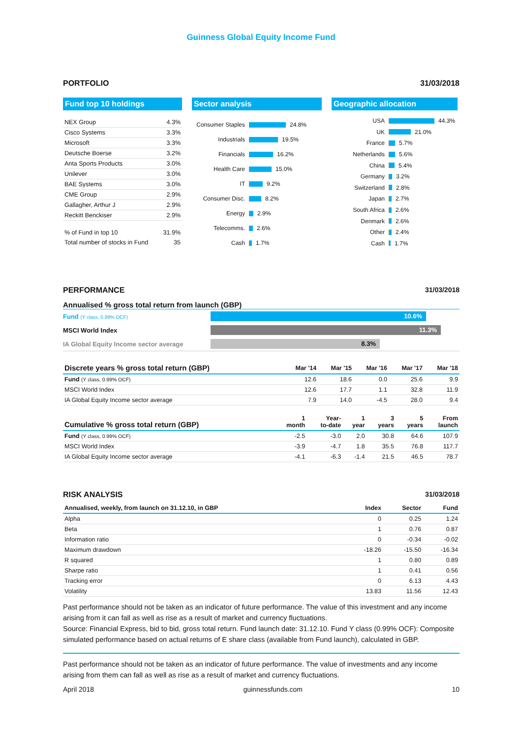Guinness Global Equity Income Fund
PORTFOLIO 31/03/2018
Fund top 10 holdings
| NEX Group | 4.3% |
| Cisco Systems | 3.3% |
| Microsoft | 3.3% |
| Deutsche Boerse | 3.2% |
| Anta Sports Products | 3.0% |
| Unilever | 3.0% |
| BAE Systems | 3.0% |
| CME Group | 2.9% |
| Gallagher, Arthur J | 2.9% |
| Reckitt Benckiser | 2.9% |
| % of Fund in top 10 | 31.9% |
| Total number of stocks in Fund | 35 |
Sector analysis
Consumer Staples 24.8%
Industrials 19.5%
Financials 16.2%
Health Care 15.0%
IT 9.2%
Consumer Disc. 8.2%
Energy 2.9%
Telecomms. 2.6%
Cash 1.7%
Geographic allocation
USA 44.3%
UK 21.0%
France 5.7%
Netherlands 5.6%
China 5.4%
Germany 3.2%
Switzerland 2.8%
Japan 2.7%
South Africa 2.6%
Denmark 2.6%
Other 2.4%
Cash 1.7%
PERFORMANCE 31/03/2018
Annualised % gross total return from launch (GBP)
Fund (Y class, 0.99% OCF) 10.6%
MSCI World Index 11.3%
IA Global Equity Income sector average 8.3%
| Discrete years % gross total return (GBP) | Mar '14 | Mar '15 | Mar '16 | Mar '17 | Mar '18 |
| --- | --- | --- | --- | --- | --- |
| Fund (Y class, 0.99% OCF) | 12.6 | 18.6 | 0.0 | 25.6 | 9.9 |
| MSCI World Index | 12.6 | 17.7 | 1.1 | 32.8 | 11.9 |
| IA Global Equity Income sector average | 7.9 | 14.0 | -4.5 | 28.0 | 9.4 |
| Cumulative % gross total return (GBP) | 1 month | Year- to-date | 1 year | 3 years | 5 years | From launch |
| --- | --- | --- | --- | --- | --- | --- |
| Fund (Y class, 0.99% OCF) | -2.5 | -3.0 | 2.0 | 30.8 | 64.6 | 107.9 |
| MSCI World Index | -3.9 | -4.7 | 1.8 | 35.5 | 76.8 | 117.7 |
| IA Global Equity Income sector average | -4.1 | -6.3 | -1.4 | 21.5 | 46.5 | 78.7 |
RISK ANALYSIS 31/03/2018
| Annualised, weekly, from launch on 31.12.10, in GBP | Index | Sector | Fund |
| --- | --- | --- | --- |
| Alpha | 0 | 0.25 | 1.24 |
| Beta | 1 | 0.76 | 0.87 |
| Information ratio | 0 | -0.34 | -0.02 |
| Maximum drawdown | -18.26 | -15.50 | -16.34 |
| R squared | 1 | 0.80 | 0.89 |
| Sharpe ratio | 1 | 0.41 | 0.56 |
| Tracking error | 0 | 6.13 | 4.43 |
| Volatility | 13.83 | 11.56 | 12.43 |
Past performance should not be taken as an indicator of future performance. The value of this investment and any income arising from it can fall as well as rise as a result of market and currency fluctuations.
Source: Financial Express, bid to bid, gross total return. Fund launch date: 31.12.10. Fund Y class (0.99% OCF): Composite simulated performance based on actual returns of E share class (available from Fund launch), calculated in GBP.
Past performance should not be taken as an indicator of future performance. The value of investments and any income arising from them can fall as well as rise as a result of market and currency fluctuations.
April 2018 guinnessfunds.com 10